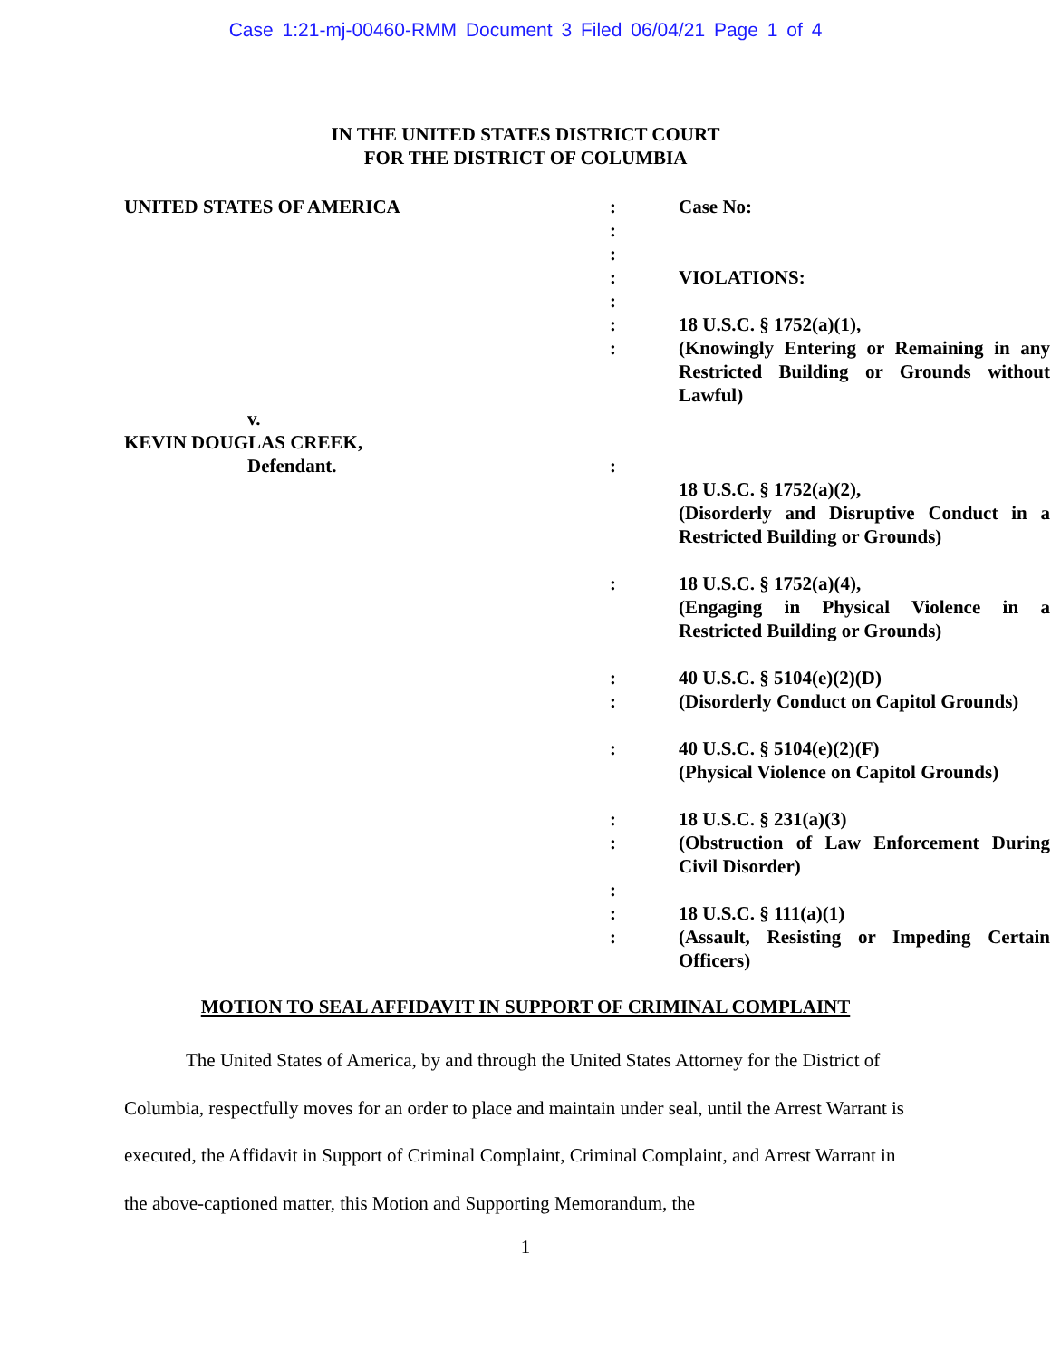Case 1:21-mj-00460-RMM Document 3 Filed 06/04/21 Page 1 of 4
IN THE UNITED STATES DISTRICT COURT
FOR THE DISTRICT OF COLUMBIA
| UNITED STATES OF AMERICA | : : : : : : : | Case No: VIOLATIONS: 18 U.S.C. § 1752(a)(1), (Knowingly Entering or Remaining in any Restricted Building or Grounds without Lawful) |
| v. | | |
| KEVIN DOUGLAS CREEK, | | |
| Defendant. | : | 18 U.S.C. § 1752(a)(2), (Disorderly and Disruptive Conduct in a Restricted Building or Grounds) |
| | : | 18 U.S.C. § 1752(a)(4), (Engaging in Physical Violence in a Restricted Building or Grounds) |
| | : : | 40 U.S.C. § 5104(e)(2)(D) (Disorderly Conduct on Capitol Grounds) |
| | : | 40 U.S.C. § 5104(e)(2)(F) (Physical Violence on Capitol Grounds) |
| | : : : : : | 18 U.S.C. § 231(a)(3) (Obstruction of Law Enforcement During Civil Disorder) 18 U.S.C. § 111(a)(1) (Assault, Resisting or Impeding Certain Officers) |
MOTION TO SEAL AFFIDAVIT IN SUPPORT OF CRIMINAL COMPLAINT
The United States of America, by and through the United States Attorney for the District of Columbia, respectfully moves for an order to place and maintain under seal, until the Arrest Warrant is executed, the Affidavit in Support of Criminal Complaint, Criminal Complaint, and Arrest Warrant in the above-captioned matter, this Motion and Supporting Memorandum, the
1